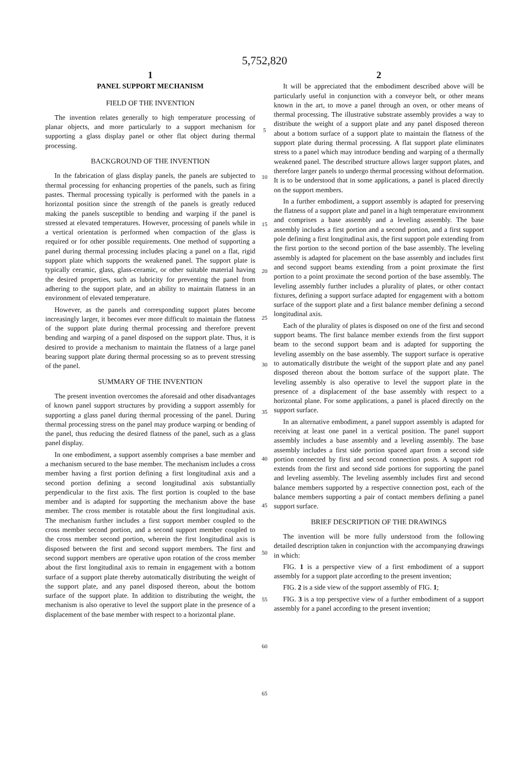5,752,820
1
PANEL SUPPORT MECHANISM
FIELD OF THE INVENTION
The invention relates generally to high temperature processing of planar objects, and more particularly to a support mechanism for supporting a glass display panel or other flat object during thermal processing.
BACKGROUND OF THE INVENTION
In the fabrication of glass display panels, the panels are subjected to thermal processing for enhancing properties of the panels, such as firing pastes. Thermal processing typically is performed with the panels in a horizontal position since the strength of the panels is greatly reduced making the panels susceptible to bending and warping if the panel is stressed at elevated temperatures. However, processing of panels while in a vertical orientation is performed when compaction of the glass is required or for other possible requirements. One method of supporting a panel during thermal processing includes placing a panel on a flat, rigid support plate which supports the weakened panel. The support plate is typically ceramic, glass, glass-ceramic, or other suitable material having the desired properties, such as lubricity for preventing the panel from adhering to the support plate, and an ability to maintain flatness in an environment of elevated temperature.
However, as the panels and corresponding support plates become increasingly larger, it becomes ever more difficult to maintain the flatness of the support plate during thermal processing and therefore prevent bending and warping of a panel disposed on the support plate. Thus, it is desired to provide a mechanism to maintain the flatness of a large panel bearing support plate during thermal processing so as to prevent stressing of the panel.
SUMMARY OF THE INVENTION
The present invention overcomes the aforesaid and other disadvantages of known panel support structures by providing a support assembly for supporting a glass panel during thermal processing of the panel. During thermal processing stress on the panel may produce warping or bending of the panel, thus reducing the desired flatness of the panel, such as a glass panel display.
In one embodiment, a support assembly comprises a base member and a mechanism secured to the base member. The mechanism includes a cross member having a first portion defining a first longitudinal axis and a second portion defining a second longitudinal axis substantially perpendicular to the first axis. The first portion is coupled to the base member and is adapted for supporting the mechanism above the base member. The cross member is rotatable about the first longitudinal axis. The mechanism further includes a first support member coupled to the cross member second portion, and a second support member coupled to the cross member second portion, wherein the first longitudinal axis is disposed between the first and second support members. The first and second support members are operative upon rotation of the cross member about the first longitudinal axis to remain in engagement with a bottom surface of a support plate thereby automatically distributing the weight of the support plate, and any panel disposed thereon, about the bottom surface of the support plate. In addition to distributing the weight, the mechanism is also operative to level the support plate in the presence of a displacement of the base member with respect to a horizontal plane.
5
10
15
20
25
30
35
40
45
50
55
60
65
2
It will be appreciated that the embodiment described above will be particularly useful in conjunction with a conveyor belt, or other means known in the art, to move a panel through an oven, or other means of thermal processing. The illustrative substrate assembly provides a way to distribute the weight of a support plate and any panel disposed thereon about a bottom surface of a support plate to maintain the flatness of the support plate during thermal processing. A flat support plate eliminates stress to a panel which may introduce bending and warping of a thermally weakened panel. The described structure allows larger support plates, and therefore larger panels to undergo thermal processing without deformation. It is to be understood that in some applications, a panel is placed directly on the support members.
In a further embodiment, a support assembly is adapted for preserving the flatness of a support plate and panel in a high temperature environment and comprises a base assembly and a leveling assembly. The base assembly includes a first portion and a second portion, and a first support pole defining a first longitudinal axis, the first support pole extending from the first portion to the second portion of the base assembly. The leveling assembly is adapted for placement on the base assembly and includes first and second support beams extending from a point proximate the first portion to a point proximate the second portion of the base assembly. The leveling assembly further includes a plurality of plates, or other contact fixtures, defining a support surface adapted for engagement with a bottom surface of the support plate and a first balance member defining a second longitudinal axis.
Each of the plurality of plates is disposed on one of the first and second support beams. The first balance member extends from the first support beam to the second support beam and is adapted for supporting the leveling assembly on the base assembly. The support surface is operative to automatically distribute the weight of the support plate and any panel disposed thereon about the bottom surface of the support plate. The leveling assembly is also operative to level the support plate in the presence of a displacement of the base assembly with respect to a horizontal plane. For some applications, a panel is placed directly on the support surface.
In an alternative embodiment, a panel support assembly is adapted for receiving at least one panel in a vertical position. The panel support assembly includes a base assembly and a leveling assembly. The base assembly includes a first side portion spaced apart from a second side portion connected by first and second connection posts. A support rod extends from the first and second side portions for supporting the panel and leveling assembly. The leveling assembly includes first and second balance members supported by a respective connection post, each of the balance members supporting a pair of contact members defining a panel support surface.
BRIEF DESCRIPTION OF THE DRAWINGS
The invention will be more fully understood from the following detailed description taken in conjunction with the accompanying drawings in which:
FIG. 1 is a perspective view of a first embodiment of a support assembly for a support plate according to the present invention;
FIG. 2 is a side view of the support assembly of FIG. 1;
FIG. 3 is a top perspective view of a further embodiment of a support assembly for a panel according to the present invention;